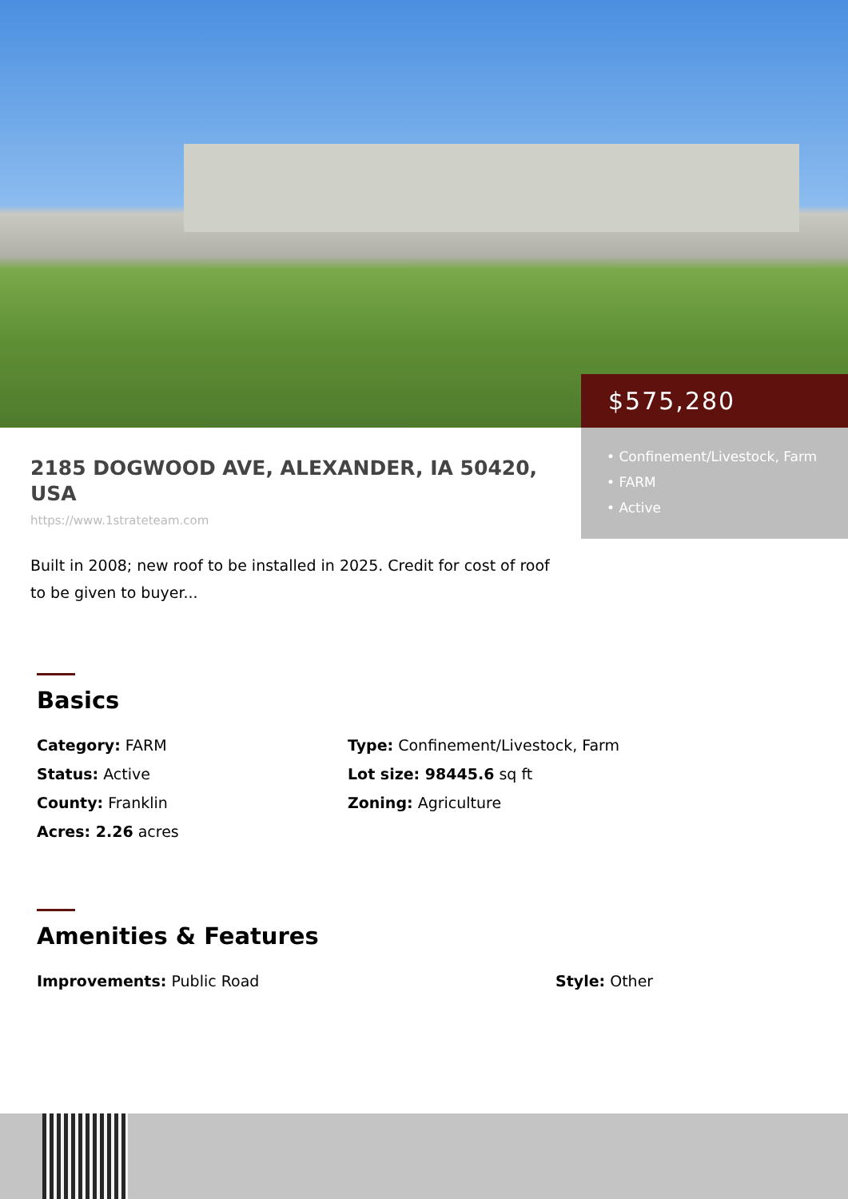$575,280
• Confinement/Livestock, Farm
• FARM
• Active
2185 DOGWOOD AVE, ALEXANDER, IA 50420, USA
https://www.1strateteam.com
Built in 2008; new roof to be installed in 2025. Credit for cost of roof to be given to buyer...
Basics
Category: FARM
Type: Confinement/Livestock, Farm
Status: Active
Lot size: 98445.6 sq ft
County: Franklin
Zoning: Agriculture
Acres: 2.26 acres
Amenities & Features
Improvements: Public Road
Style: Other